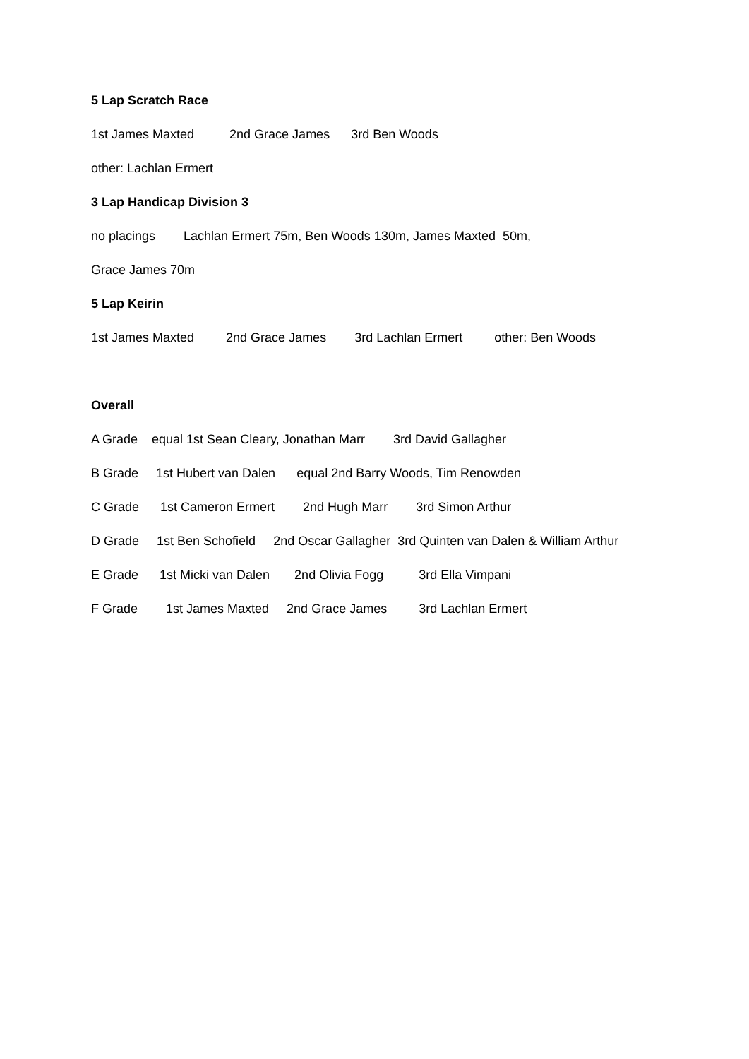5 Lap Scratch Race
1st James Maxted 2nd Grace James 3rd Ben Woods
other: Lachlan Ermert
3 Lap Handicap Division 3
no placings Lachlan Ermert 75m, Ben Woods 130m, James Maxted 50m,
Grace James 70m
5 Lap Keirin
1st James Maxted 2nd Grace James 3rd Lachlan Ermert other: Ben Woods
Overall
A Grade equal 1st Sean Cleary, Jonathan Marr 3rd David Gallagher
B Grade 1st Hubert van Dalen equal 2nd Barry Woods, Tim Renowden
C Grade 1st Cameron Ermert 2nd Hugh Marr 3rd Simon Arthur
D Grade 1st Ben Schofield 2nd Oscar Gallagher 3rd Quinten van Dalen & William Arthur
E Grade 1st Micki van Dalen 2nd Olivia Fogg 3rd Ella Vimpani
F Grade 1st James Maxted 2nd Grace James 3rd Lachlan Ermert